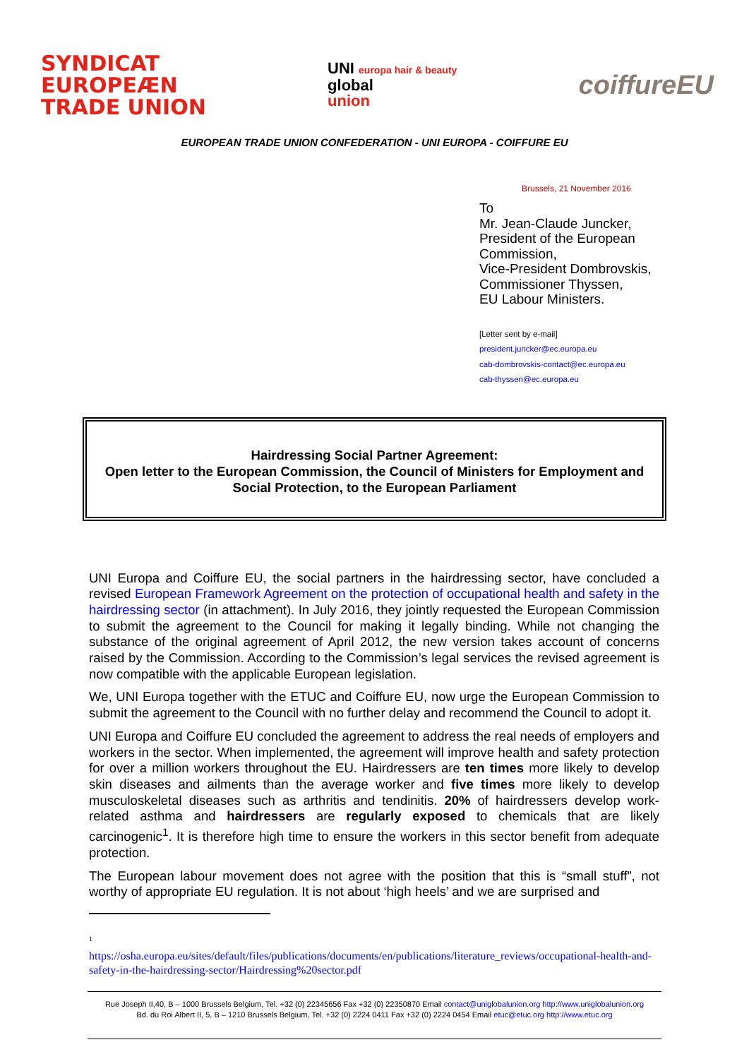SYNDICAT
EUROPEÆN
TRADE UNION
UNI europa hair & beauty
global
union
coiffureEU
EUROPEAN TRADE UNION CONFEDERATION - UNI EUROPA - COIFFURE EU
Brussels, 21 November 2016
To
Mr. Jean-Claude Juncker,
President of the European
Commission,
Vice-President Dombrovskis,
Commissioner Thyssen,
EU Labour Ministers.
[Letter sent by e-mail]
president.juncker@ec.europa.eu
cab-dombrovskis-contact@ec.europa.eu
cab-thyssen@ec.europa.eu
Hairdressing Social Partner Agreement:
Open letter to the European Commission, the Council of Ministers for Employment and Social Protection, to the European Parliament
UNI Europa and Coiffure EU, the social partners in the hairdressing sector, have concluded a revised European Framework Agreement on the protection of occupational health and safety in the hairdressing sector (in attachment). In July 2016, they jointly requested the European Commission to submit the agreement to the Council for making it legally binding. While not changing the substance of the original agreement of April 2012, the new version takes account of concerns raised by the Commission. According to the Commission’s legal services the revised agreement is now compatible with the applicable European legislation.
We, UNI Europa together with the ETUC and Coiffure EU, now urge the European Commission to submit the agreement to the Council with no further delay and recommend the Council to adopt it.
UNI Europa and Coiffure EU concluded the agreement to address the real needs of employers and workers in the sector. When implemented, the agreement will improve health and safety protection for over a million workers throughout the EU. Hairdressers are ten times more likely to develop skin diseases and ailments than the average worker and five times more likely to develop musculoskeletal diseases such as arthritis and tendinitis. 20% of hairdressers develop work-related asthma and hairdressers are regularly exposed to chemicals that are likely carcinogenic<sup>1</sup>. It is therefore high time to ensure the workers in this sector benefit from adequate protection.
The European labour movement does not agree with the position that this is “small stuff”, not worthy of appropriate EU regulation. It is not about ‘high heels’ and we are surprised and
<sup>1</sup>
https://osha.europa.eu/sites/default/files/publications/documents/en/publications/literature_reviews/occupational-health-and-safety-in-the-hairdressing-sector/Hairdressing%20sector.pdf
Rue Joseph II,40, B – 1000 Brussels Belgium, Tel. +32 (0) 22345656 Fax +32 (0) 22350870 Email contact@uniglobalunion.org http://www.uniglobalunion.org
Bd. du Roi Albert II, 5, B – 1210 Brussels Belgium, Tel. +32 (0) 2224 0411 Fax +32 (0) 2224 0454 Email etuc@etuc.org http://www.etuc.org